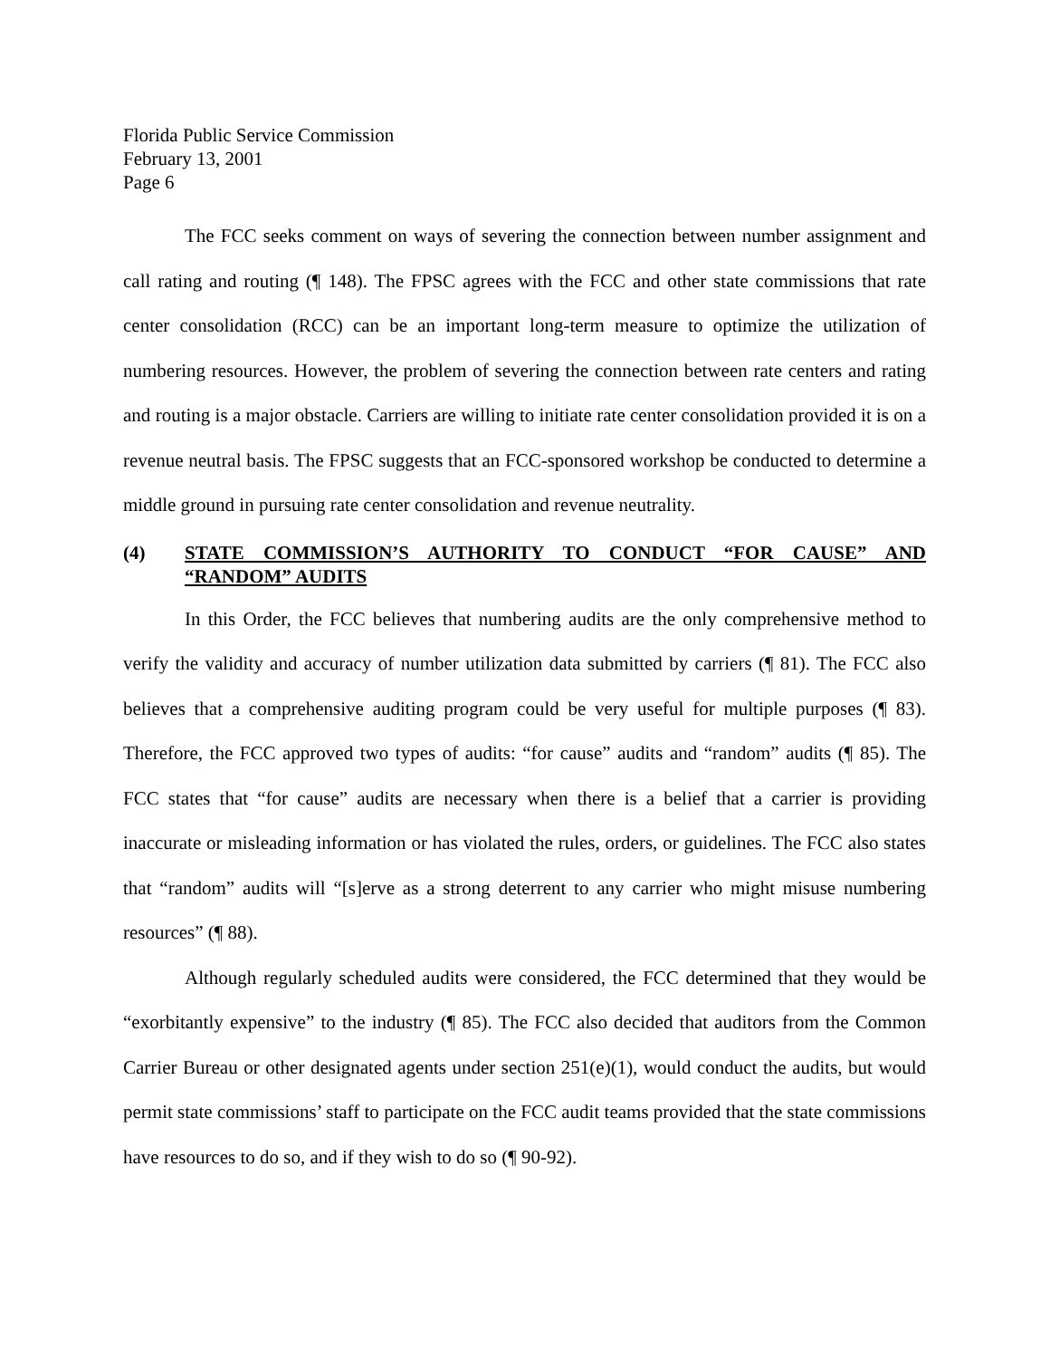Florida Public Service Commission
February 13, 2001
Page 6
The FCC seeks comment on ways of severing the connection between number assignment and call rating and routing (¶ 148). The FPSC agrees with the FCC and other state commissions that rate center consolidation (RCC) can be an important long-term measure to optimize the utilization of numbering resources. However, the problem of severing the connection between rate centers and rating and routing is a major obstacle. Carriers are willing to initiate rate center consolidation provided it is on a revenue neutral basis. The FPSC suggests that an FCC-sponsored workshop be conducted to determine a middle ground in pursuing rate center consolidation and revenue neutrality.
(4) STATE COMMISSION’S AUTHORITY TO CONDUCT “FOR CAUSE” AND “RANDOM” AUDITS
In this Order, the FCC believes that numbering audits are the only comprehensive method to verify the validity and accuracy of number utilization data submitted by carriers (¶ 81). The FCC also believes that a comprehensive auditing program could be very useful for multiple purposes (¶ 83). Therefore, the FCC approved two types of audits: “for cause” audits and “random” audits (¶ 85). The FCC states that “for cause” audits are necessary when there is a belief that a carrier is providing inaccurate or misleading information or has violated the rules, orders, or guidelines. The FCC also states that “random” audits will “[s]erve as a strong deterrent to any carrier who might misuse numbering resources” (¶ 88).
Although regularly scheduled audits were considered, the FCC determined that they would be “exorbitantly expensive” to the industry (¶ 85). The FCC also decided that auditors from the Common Carrier Bureau or other designated agents under section 251(e)(1), would conduct the audits, but would permit state commissions’ staff to participate on the FCC audit teams provided that the state commissions have resources to do so, and if they wish to do so (¶ 90-92).